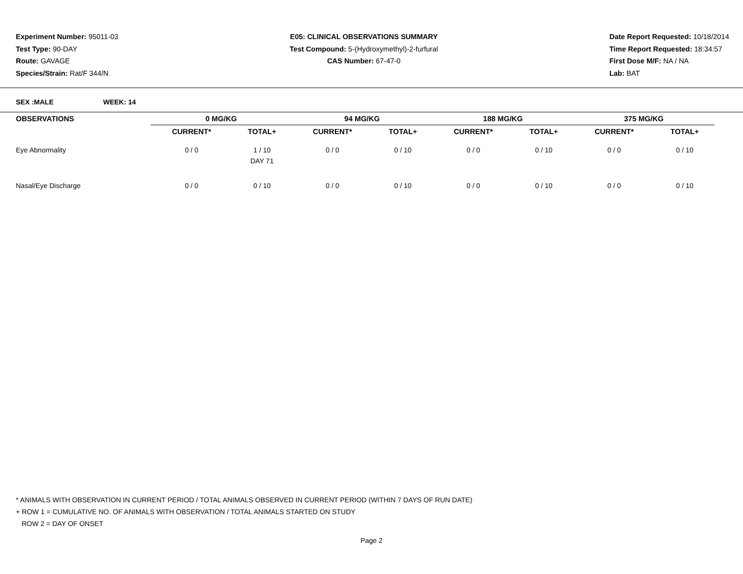Experiment Number: 95011-03
Test Type: 90-DAY
Route: GAVAGE
Species/Strain: Rat/F 344/N
E05: CLINICAL OBSERVATIONS SUMMARY
Test Compound: 5-(Hydroxymethyl)-2-furfural
CAS Number: 67-47-0
Date Report Requested: 10/18/2014
Time Report Requested: 18:34:57
First Dose M/F: NA / NA
Lab: BAT
SEX :MALE WEEK: 14
| OBSERVATIONS | 0 MG/KG | | | 94 MG/KG | | | 188 MG/KG | | | 375 MG/KG | |
| --- | --- | --- | --- | --- | --- | --- | --- | --- | --- | --- | --- |
| | CURRENT* | TOTAL+ | | CURRENT* | TOTAL+ | | CURRENT* | TOTAL+ | | CURRENT* | TOTAL+ |
| Eye Abnormality | 0 / 0 | 1 / 10 DAY 71 | | 0 / 0 | 0 / 10 | | 0 / 0 | 0 / 10 | | 0 / 0 | 0 / 10 |
| Nasal/Eye Discharge | 0 / 0 | 0 / 10 | | 0 / 0 | 0 / 10 | | 0 / 0 | 0 / 10 | | 0 / 0 | 0 / 10 |
* ANIMALS WITH OBSERVATION IN CURRENT PERIOD / TOTAL ANIMALS OBSERVED IN CURRENT PERIOD (WITHIN 7 DAYS OF RUN DATE)
+ ROW 1 = CUMULATIVE NO. OF ANIMALS WITH OBSERVATION / TOTAL ANIMALS STARTED ON STUDY
ROW 2 = DAY OF ONSET
Page 2